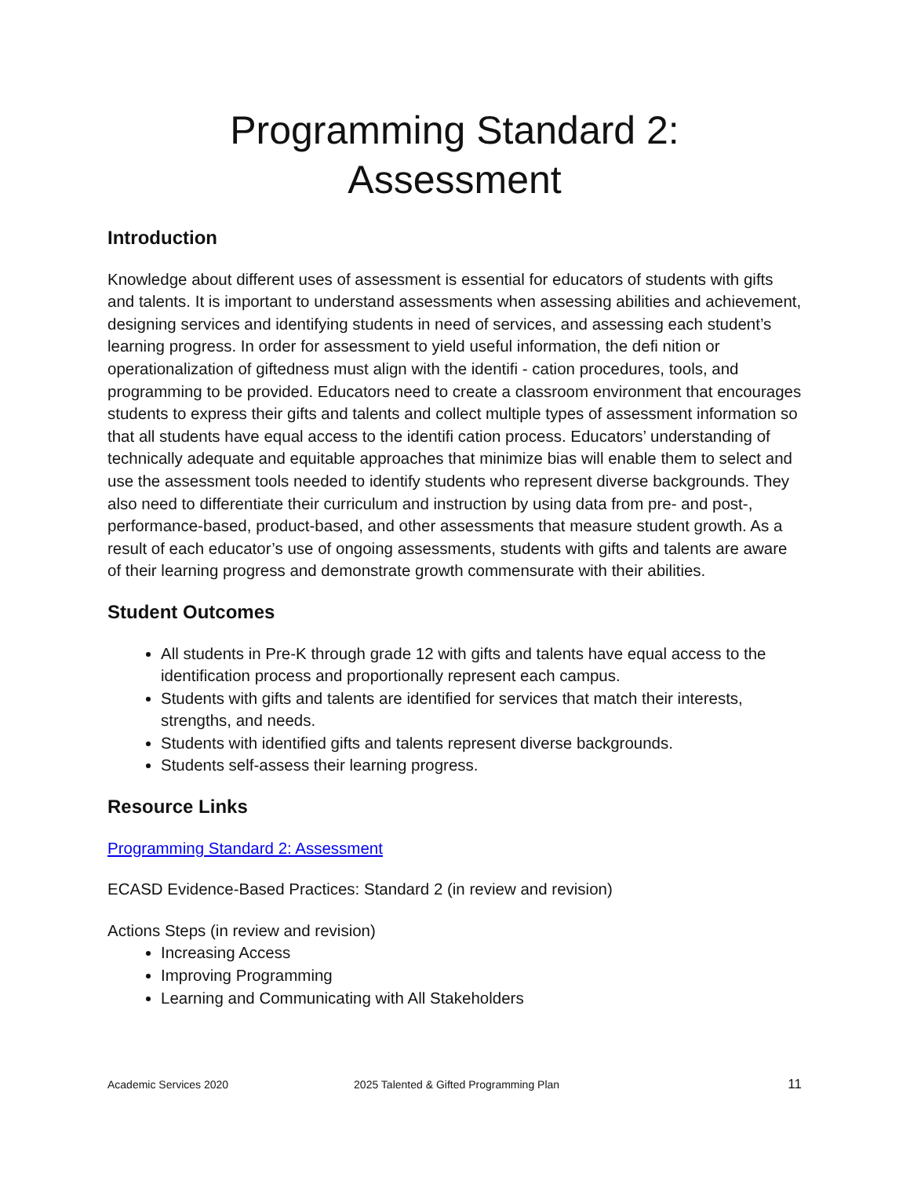Programming Standard 2:
Assessment
Introduction
Knowledge about different uses of assessment is essential for educators of students with gifts and talents. It is important to understand assessments when assessing abilities and achievement, designing services and identifying students in need of services, and assessing each student’s learning progress. In order for assessment to yield useful information, the defi nition or operationalization of giftedness must align with the identifi - cation procedures, tools, and programming to be provided. Educators need to create a classroom environment that encourages students to express their gifts and talents and collect multiple types of assessment information so that all students have equal access to the identifi cation process. Educators’ understanding of technically adequate and equitable approaches that minimize bias will enable them to select and use the assessment tools needed to identify students who represent diverse backgrounds. They also need to differentiate their curriculum and instruction by using data from pre- and post-, performance-based, product-based, and other assessments that measure student growth. As a result of each educator’s use of ongoing assessments, students with gifts and talents are aware of their learning progress and demonstrate growth commensurate with their abilities.
Student Outcomes
All students in Pre-K through grade 12 with gifts and talents have equal access to the identification process and proportionally represent each campus.
Students with gifts and talents are identified for services that match their interests, strengths, and needs.
Students with identified gifts and talents represent diverse backgrounds.
Students self-assess their learning progress.
Resource Links
Programming Standard 2: Assessment
ECASD Evidence-Based Practices: Standard 2 (in review and revision)
Actions Steps (in review and revision)
Increasing Access
Improving Programming
Learning and Communicating with All Stakeholders
Academic Services 2020 2025 Talented & Gifted Programming Plan 11